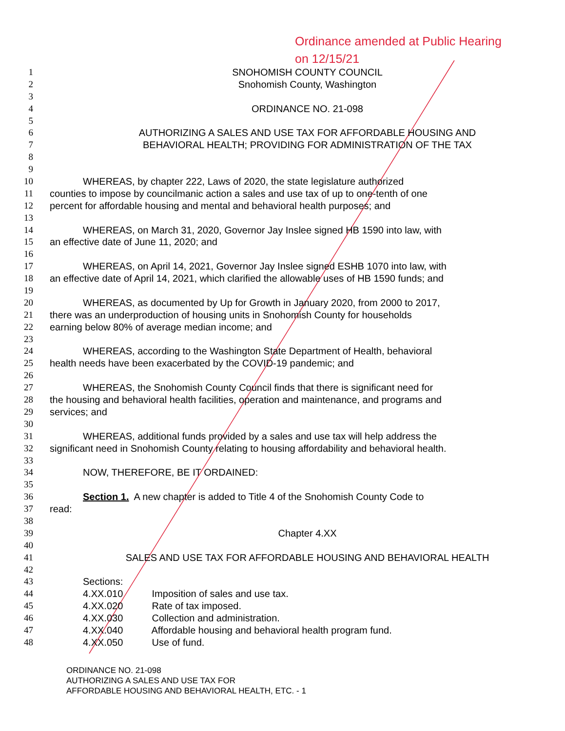Ordinance amended at Public Hearing
on 12/15/21
1 SNOHOMISH COUNTY COUNCIL
2 Snohomish County, Washington
3
4 ORDINANCE NO. 21-098
5
6 AUTHORIZING A SALES AND USE TAX FOR AFFORDABLE HOUSING AND
7 BEHAVIORAL HEALTH; PROVIDING FOR ADMINISTRATION OF THE TAX
8
9
10 WHEREAS, by chapter 222, Laws of 2020, the state legislature authorized
11 counties to impose by councilmanic action a sales and use tax of up to one-tenth of one
12 percent for affordable housing and mental and behavioral health purposes; and
13
14 WHEREAS, on March 31, 2020, Governor Jay Inslee signed HB 1590 into law, with
15 an effective date of June 11, 2020; and
16
17 WHEREAS, on April 14, 2021, Governor Jay Inslee signed ESHB 1070 into law, with
18 an effective date of April 14, 2021, which clarified the allowable uses of HB 1590 funds; and
19
20 WHEREAS, as documented by Up for Growth in January 2020, from 2000 to 2017,
21 there was an underproduction of housing units in Snohomish County for households
22 earning below 80% of average median income; and
23
24 WHEREAS, according to the Washington State Department of Health, behavioral
25 health needs have been exacerbated by the COVID-19 pandemic; and
26
27 WHEREAS, the Snohomish County Council finds that there is significant need for
28 the housing and behavioral health facilities, operation and maintenance, and programs and
29 services; and
30
31 WHEREAS, additional funds provided by a sales and use tax will help address the
32 significant need in Snohomish County relating to housing affordability and behavioral health.
33
34 NOW, THEREFORE, BE IT ORDAINED:
35
36 Section 1. A new chapter is added to Title 4 of the Snohomish County Code to
37 read:
38
39 Chapter 4.XX
40
41 SALES AND USE TAX FOR AFFORDABLE HOUSING AND BEHAVIORAL HEALTH
42
43 Sections:
44 4.XX.010 Imposition of sales and use tax.
45 4.XX.020 Rate of tax imposed.
46 4.XX.030 Collection and administration.
47 4.XX.040 Affordable housing and behavioral health program fund.
48 4.XX.050 Use of fund.
ORDINANCE NO. 21-098
AUTHORIZING A SALES AND USE TAX FOR
AFFORDABLE HOUSING AND BEHAVIORAL HEALTH, ETC. - 1